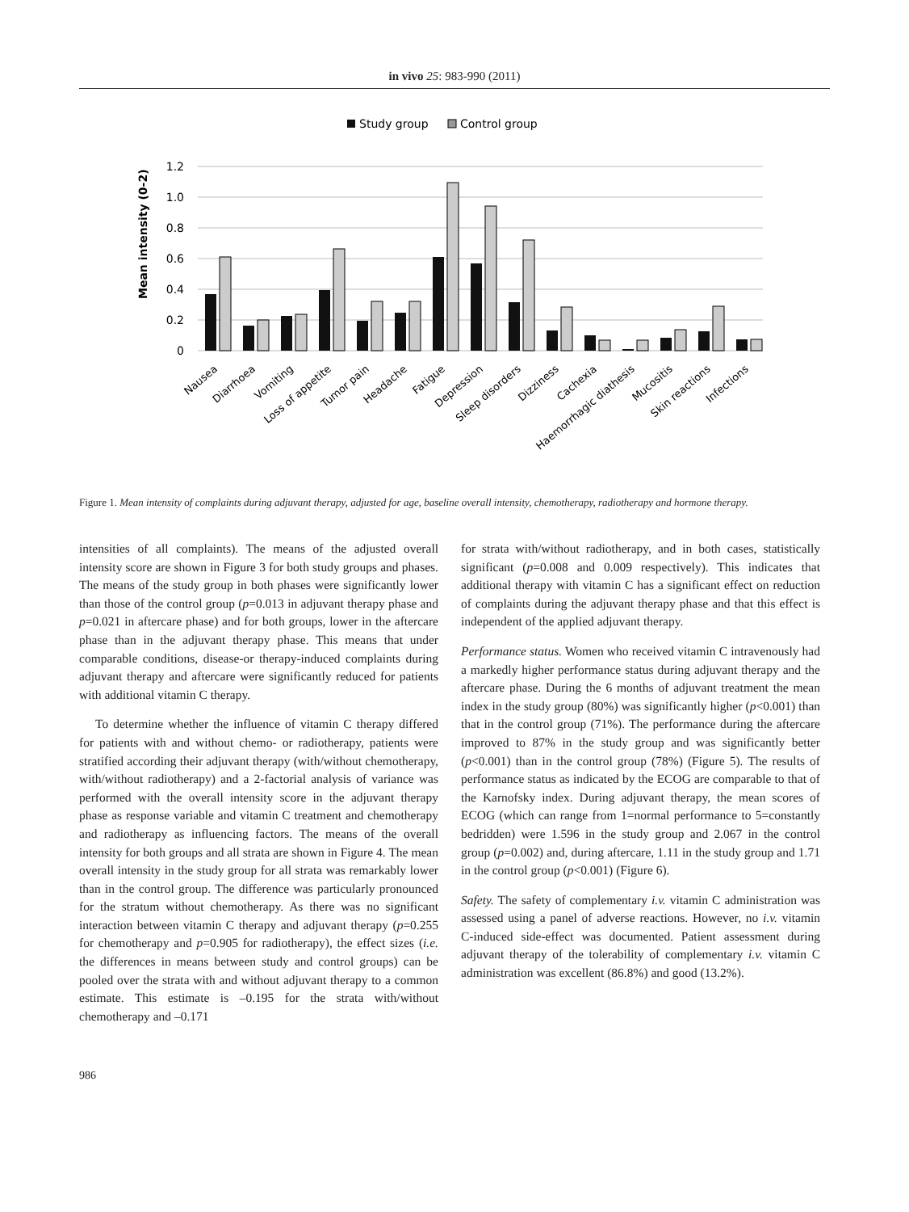in vivo 25: 983-990 (2011)
Study group
Control group
1.2
1.0
0.8
0.6
0.4
0.2
0
Mean intensity (0-2)
Nausea
Diarrhoea
Vomiting
Loss of appetite
Tumor pain
Headache
Fatigue
Depression
Sleep disorders
Dizziness
Cachexia
Haemorrhagic diathesis
Mucositis
Skin reactions
Infections
Figure 1. Mean intensity of complaints during adjuvant therapy, adjusted for age, baseline overall intensity, chemotherapy, radiotherapy and hormone therapy.
intensities of all complaints). The means of the adjusted overall intensity score are shown in Figure 3 for both study groups and phases. The means of the study group in both phases were significantly lower than those of the control group (p=0.013 in adjuvant therapy phase and p=0.021 in aftercare phase) and for both groups, lower in the aftercare phase than in the adjuvant therapy phase. This means that under comparable conditions, disease-or therapy-induced complaints during adjuvant therapy and aftercare were significantly reduced for patients with additional vitamin C therapy.
To determine whether the influence of vitamin C therapy differed for patients with and without chemo- or radiotherapy, patients were stratified according their adjuvant therapy (with/without chemotherapy, with/without radiotherapy) and a 2-factorial analysis of variance was performed with the overall intensity score in the adjuvant therapy phase as response variable and vitamin C treatment and chemotherapy and radiotherapy as influencing factors. The means of the overall intensity for both groups and all strata are shown in Figure 4. The mean overall intensity in the study group for all strata was remarkably lower than in the control group. The difference was particularly pronounced for the stratum without chemotherapy. As there was no significant interaction between vitamin C therapy and adjuvant therapy (p=0.255 for chemotherapy and p=0.905 for radiotherapy), the effect sizes (i.e. the differences in means between study and control groups) can be pooled over the strata with and without adjuvant therapy to a common estimate. This estimate is –0.195 for the strata with/without chemotherapy and –0.171
for strata with/without radiotherapy, and in both cases, statistically significant (p=0.008 and 0.009 respectively). This indicates that additional therapy with vitamin C has a significant effect on reduction of complaints during the adjuvant therapy phase and that this effect is independent of the applied adjuvant therapy.
Performance status. Women who received vitamin C intravenously had a markedly higher performance status during adjuvant therapy and the aftercare phase. During the 6 months of adjuvant treatment the mean index in the study group (80%) was significantly higher (p<0.001) than that in the control group (71%). The performance during the aftercare improved to 87% in the study group and was significantly better (p<0.001) than in the control group (78%) (Figure 5). The results of performance status as indicated by the ECOG are comparable to that of the Karnofsky index. During adjuvant therapy, the mean scores of ECOG (which can range from 1=normal performance to 5=constantly bedridden) were 1.596 in the study group and 2.067 in the control group (p=0.002) and, during aftercare, 1.11 in the study group and 1.71 in the control group (p<0.001) (Figure 6).
Safety. The safety of complementary i.v. vitamin C administration was assessed using a panel of adverse reactions. However, no i.v. vitamin C-induced side-effect was documented. Patient assessment during adjuvant therapy of the tolerability of complementary i.v. vitamin C administration was excellent (86.8%) and good (13.2%).
986